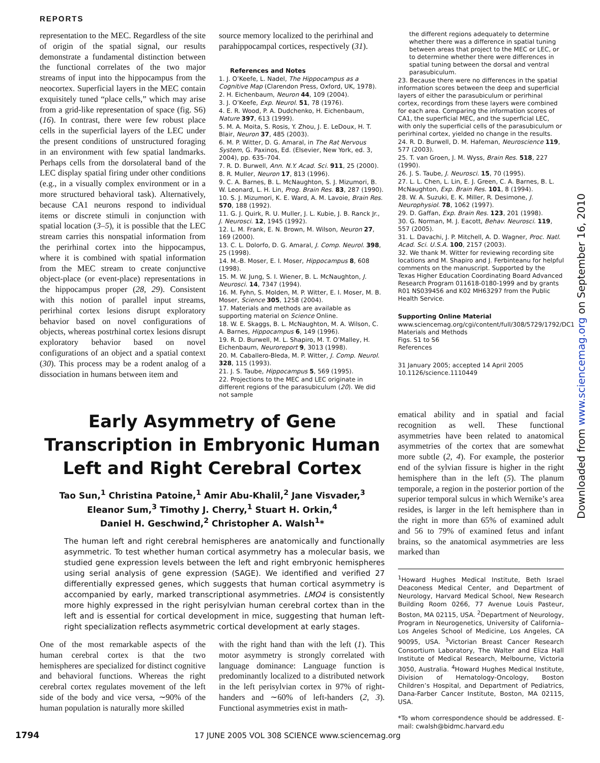REPORTS
representation to the MEC. Regardless of the site of origin of the spatial signal, our results demonstrate a fundamental distinction between the functional correlates of the two major streams of input into the hippocampus from the neocortex. Superficial layers in the MEC contain exquisitely tuned “place cells,” which may arise from a grid-like representation of space (fig. S6) (16). In contrast, there were few robust place cells in the superficial layers of the LEC under the present conditions of unstructured foraging in an environment with few spatial landmarks. Perhaps cells from the dorsolateral band of the LEC display spatial firing under other conditions (e.g., in a visually complex environment or in a more structured behavioral task). Alternatively, because CA1 neurons respond to individual items or discrete stimuli in conjunction with spatial location (3–5), it is possible that the LEC stream carries this nonspatial information from the perirhinal cortex into the hippocampus, where it is combined with spatial information from the MEC stream to create conjunctive object-place (or event-place) representations in the hippocampus proper (28, 29). Consistent with this notion of parallel input streams, perirhinal cortex lesions disrupt exploratory behavior based on novel configurations of objects, whereas postrhinal cortex lesions disrupt exploratory behavior based on novel configurations of an object and a spatial context (30). This process may be a rodent analog of a dissociation in humans between item and
source memory localized to the perirhinal and parahippocampal cortices, respectively (31).
References and Notes
1. J. O’Keefe, L. Nadel, The Hippocampus as a Cognitive Map (Clarendon Press, Oxford, UK, 1978).
2. H. Eichenbaum, Neuron 44, 109 (2004).
3. J. O’Keefe, Exp. Neurol. 51, 78 (1976).
4. E. R. Wood, P. A. Dudchenko, H. Eichenbaum, Nature 397, 613 (1999).
5. M. A. Moita, S. Rosis, Y. Zhou, J. E. LeDoux, H. T. Blair, Neuron 37, 485 (2003).
6. M. P. Witter, D. G. Amaral, in The Rat Nervous System, G. Paxinos, Ed. (Elsevier, New York, ed. 3, 2004), pp. 635–704.
7. R. D. Burwell, Ann. N.Y. Acad. Sci. 911, 25 (2000).
8. R. Muller, Neuron 17, 813 (1996).
9. C. A. Barnes, B. L. McNaughton, S. J. Mizumori, B. W. Leonard, L. H. Lin, Prog. Brain Res. 83, 287 (1990).
10. S. J. Mizumori, K. E. Ward, A. M. Lavoie, Brain Res. 570, 188 (1992).
11. G. J. Quirk, R. U. Muller, J. L. Kubie, J. B. Ranck Jr., J. Neurosci. 12, 1945 (1992).
12. L. M. Frank, E. N. Brown, M. Wilson, Neuron 27, 169 (2000).
13. C. L. Dolorfo, D. G. Amaral, J. Comp. Neurol. 398, 25 (1998).
14. M.-B. Moser, E. I. Moser, Hippocampus 8, 608 (1998).
15. M. W. Jung, S. I. Wiener, B. L. McNaughton, J. Neurosci. 14, 7347 (1994).
16. M. Fyhn, S. Molden, M. P. Witter, E. I. Moser, M. B. Moser, Science 305, 1258 (2004).
17. Materials and methods are available as supporting material on Science Online.
18. W. E. Skaggs, B. L. McNaughton, M. A. Wilson, C. A. Barnes, Hippocampus 6, 149 (1996).
19. R. D. Burwell, M. L. Shapiro, M. T. O’Malley, H. Eichenbaum, Neuroreport 9, 3013 (1998).
20. M. Caballero-Bleda, M. P. Witter, J. Comp. Neurol. 328, 115 (1993).
21. J. S. Taube, Hippocampus 5, 569 (1995).
22. Projections to the MEC and LEC originate in different regions of the parasubiculum (20). We did not sample
the different regions adequately to determine whether there was a difference in spatial tuning between areas that project to the MEC or LEC, or to determine whether there were differences in spatial tuning between the dorsal and ventral parasubiculum.
23. Because there were no differences in the spatial information scores between the deep and superficial layers of either the parasubiculum or perirhinal cortex, recordings from these layers were combined for each area. Comparing the information scores of CA1, the superficial MEC, and the superficial LEC, with only the superficial cells of the parasubiculum or perirhinal cortex, yielded no change in the results.
24. R. D. Burwell, D. M. Hafeman, Neuroscience 119, 577 (2003).
25. T. van Groen, J. M. Wyss, Brain Res. 518, 227 (1990).
26. J. S. Taube, J. Neurosci. 15, 70 (1995).
27. L. L. Chen, L. Lin, E. J. Green, C. A. Barnes, B. L. McNaughton, Exp. Brain Res. 101, 8 (1994).
28. W. A. Suzuki, E. K. Miller, R. Desimone, J. Neurophysiol. 78, 1062 (1997).
29. D. Gaffan, Exp. Brain Res. 123, 201 (1998).
30. G. Norman, M. J. Eacott, Behav. Neurosci. 119, 557 (2005).
31. L. Davachi, J. P. Mitchell, A. D. Wagner, Proc. Natl. Acad. Sci. U.S.A. 100, 2157 (2003).
32. We thank M. Witter for reviewing recording site locations and M. Shapiro and J. Ferbinteanu for helpful comments on the manuscript. Supported by the Texas Higher Education Coordinating Board Advanced Research Program 011618-0180-1999 and by grants R01 NS039456 and K02 MH63297 from the Public Health Service.
Supporting Online Material
www.sciencemag.org/cgi/content/full/308/5729/1792/DC1
Materials and Methods
Figs. S1 to S6
References
31 January 2005; accepted 14 April 2005
10.1126/science.1110449
Early Asymmetry of Gene Transcription in Embryonic Human Left and Right Cerebral Cortex
Tao Sun,<sup>1</sup> Christina Patoine,<sup>1</sup> Amir Abu-Khalil,<sup>2</sup> Jane Visvader,<sup>3</sup>
Eleanor Sum,<sup>3</sup> Timothy J. Cherry,<sup>1</sup> Stuart H. Orkin,<sup>4</sup>
Daniel H. Geschwind,<sup>2</sup> Christopher A. Walsh<sup>1</sup>*
The human left and right cerebral hemispheres are anatomically and functionally asymmetric. To test whether human cortical asymmetry has a molecular basis, we studied gene expression levels between the left and right embryonic hemispheres using serial analysis of gene expression (SAGE). We identified and verified 27 differentially expressed genes, which suggests that human cortical asymmetry is accompanied by early, marked transcriptional asymmetries. LMO4 is consistently more highly expressed in the right perisylvian human cerebral cortex than in the left and is essential for cortical development in mice, suggesting that human left-right specialization reflects asymmetric cortical development at early stages.
One of the most remarkable aspects of the human cerebral cortex is that the two hemispheres are specialized for distinct cognitive and behavioral functions. Whereas the right cerebral cortex regulates movement of the left side of the body and vice versa, ∼90% of the human population is naturally more skilled
with the right hand than with the left (1). This motor asymmetry is strongly correlated with language dominance: Language function is predominantly localized to a distributed network in the left perisylvian cortex in 97% of right-handers and ∼60% of left-handers (2, 3). Functional asymmetries exist in math-
ematical ability and in spatial and facial recognition as well. These functional asymmetries have been related to anatomical asymmetries of the cortex that are somewhat more subtle (2, 4). For example, the posterior end of the sylvian fissure is higher in the right hemisphere than in the left (5). The planum temporale, a region in the posterior portion of the superior temporal sulcus in which Wernike’s area resides, is larger in the left hemisphere than in the right in more than 65% of examined adult and 56 to 79% of examined fetus and infant brains, so the anatomical asymmetries are less marked than
<sup>1</sup> Howard Hughes Medical Institute, Beth Israel Deaconess Medical Center, and Department of Neurology, Harvard Medical School, New Research Building Room 0266, 77 Avenue Louis Pasteur, Boston, MA 02115, USA. <sup>2</sup>Department of Neurology, Program in Neurogenetics, University of California–Los Angeles School of Medicine, Los Angeles, CA 90095, USA. <sup>3</sup>Victorian Breast Cancer Research Consortium Laboratory, The Walter and Eliza Hall Institute of Medical Research, Melbourne, Victoria 3050, Australia. <sup>4</sup>Howard Hughes Medical Institute, Division of Hematology-Oncology, Boston Children’s Hospital, and Department of Pediatrics, Dana-Farber Cancer Institute, Boston, MA 02115, USA.
*To whom correspondence should be addressed. E-mail: cwalsh@bidmc.harvard.edu
1794 17 JUNE 2005 VOL 308 SCIENCE www.sciencemag.org
Downloaded from www.sciencemag.org on September 16, 2010